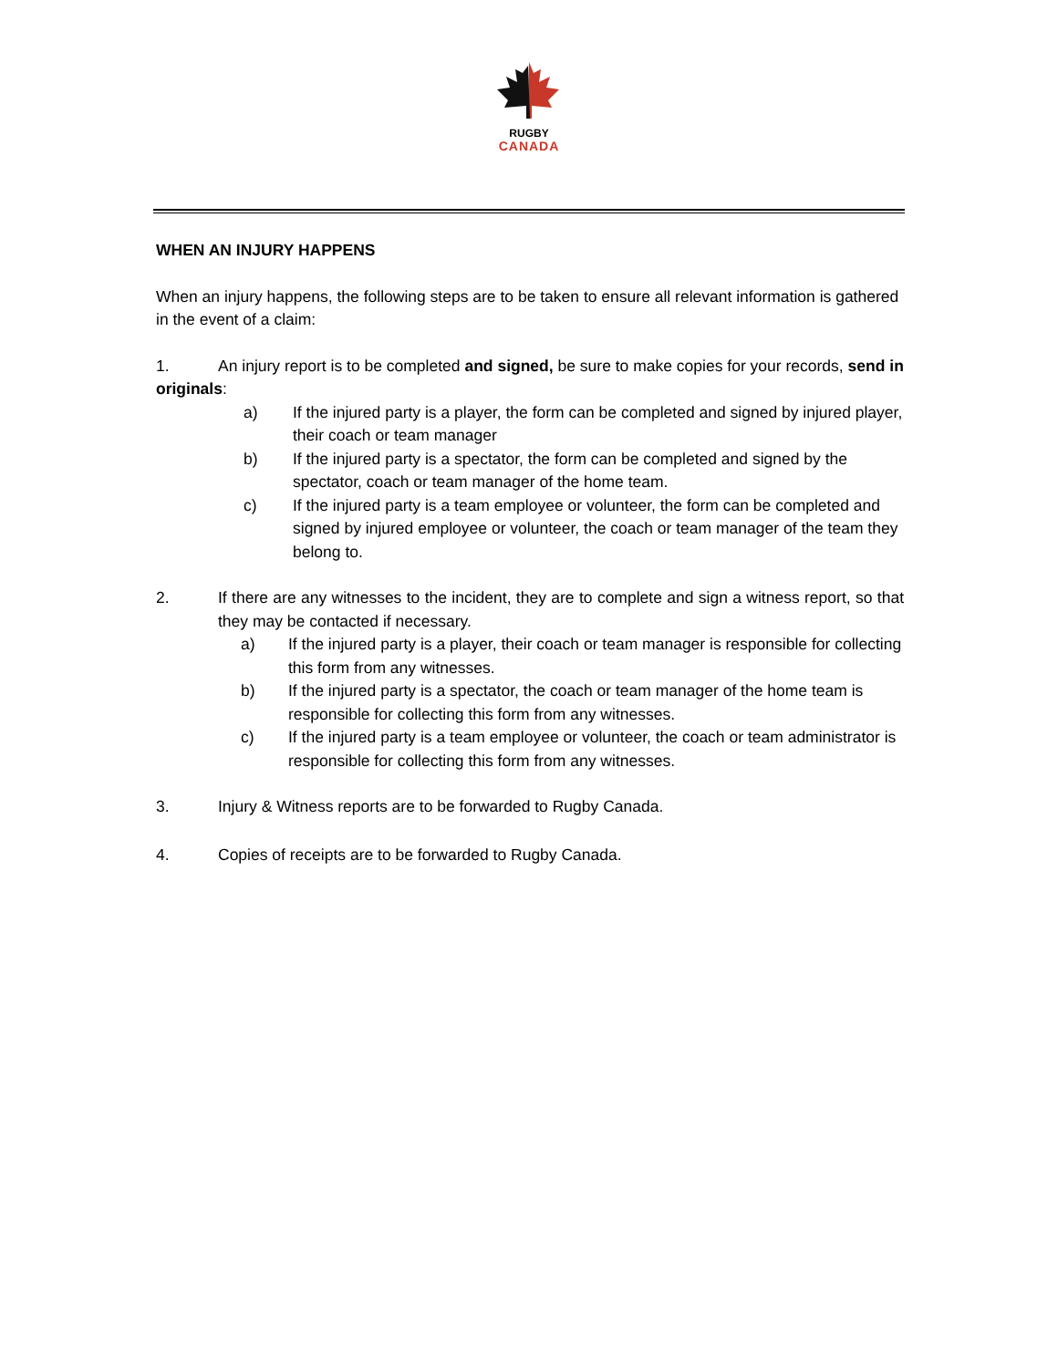RUGBY
CANADA
WHEN AN INJURY HAPPENS
When an injury happens, the following steps are to be taken to ensure all relevant information is gathered in the event of a claim:
1. An injury report is to be completed and signed, be sure to make copies for your records, send in originals:
a) If the injured party is a player, the form can be completed and signed by injured player, their coach or team manager
b) If the injured party is a spectator, the form can be completed and signed by the spectator, coach or team manager of the home team.
c) If the injured party is a team employee or volunteer, the form can be completed and signed by injured employee or volunteer, the coach or team manager of the team they belong to.
2. If there are any witnesses to the incident, they are to complete and sign a witness report, so that they may be contacted if necessary.
a) If the injured party is a player, their coach or team manager is responsible for collecting this form from any witnesses.
b) If the injured party is a spectator, the coach or team manager of the home team is responsible for collecting this form from any witnesses.
c) If the injured party is a team employee or volunteer, the coach or team administrator is responsible for collecting this form from any witnesses.
3. Injury & Witness reports are to be forwarded to Rugby Canada.
4. Copies of receipts are to be forwarded to Rugby Canada.